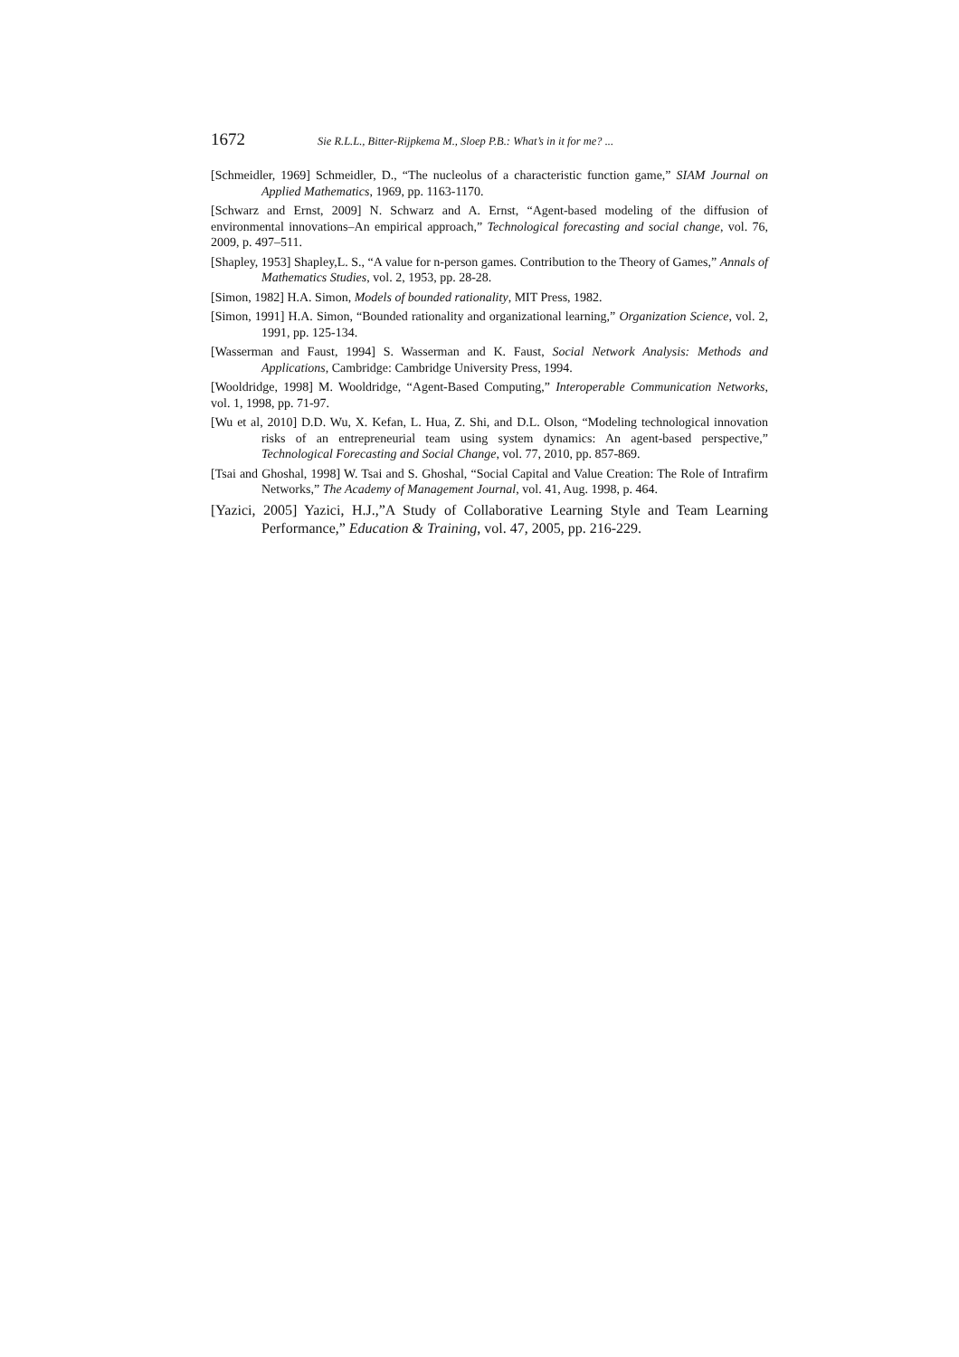1672 Sie R.L.L., Bitter-Rijpkema M., Sloep P.B.: What’s in it for me? ...
[Schmeidler, 1969] Schmeidler, D., “The nucleolus of a characteristic function game,” SIAM Journal on Applied Mathematics, 1969, pp. 1163-1170.
[Schwarz and Ernst, 2009] N. Schwarz and A. Ernst, “Agent-based modeling of the diffusion of environmental innovations–An empirical approach,” Technological forecasting and social change, vol. 76, 2009, p. 497–511.
[Shapley, 1953] Shapley,L. S., “A value for n-person games. Contribution to the Theory of Games,” Annals of Mathematics Studies, vol. 2, 1953, pp. 28-28.
[Simon, 1982] H.A. Simon, Models of bounded rationality, MIT Press, 1982.
[Simon, 1991] H.A. Simon, “Bounded rationality and organizational learning,” Organization Science, vol. 2, 1991, pp. 125-134.
[Wasserman and Faust, 1994] S. Wasserman and K. Faust, Social Network Analysis: Methods and Applications, Cambridge: Cambridge University Press, 1994.
[Wooldridge, 1998] M. Wooldridge, “Agent-Based Computing,” Interoperable Communication Networks, vol. 1, 1998, pp. 71-97.
[Wu et al, 2010] D.D. Wu, X. Kefan, L. Hua, Z. Shi, and D.L. Olson, “Modeling technological innovation risks of an entrepreneurial team using system dynamics: An agent-based perspective,” Technological Forecasting and Social Change, vol. 77, 2010, pp. 857-869.
[Tsai and Ghoshal, 1998] W. Tsai and S. Ghoshal, “Social Capital and Value Creation: The Role of Intrafirm Networks,” The Academy of Management Journal, vol. 41, Aug. 1998, p. 464.
[Yazici, 2005] Yazici, H.J.,”A Study of Collaborative Learning Style and Team Learning Performance,” Education & Training, vol. 47, 2005, pp. 216-229.